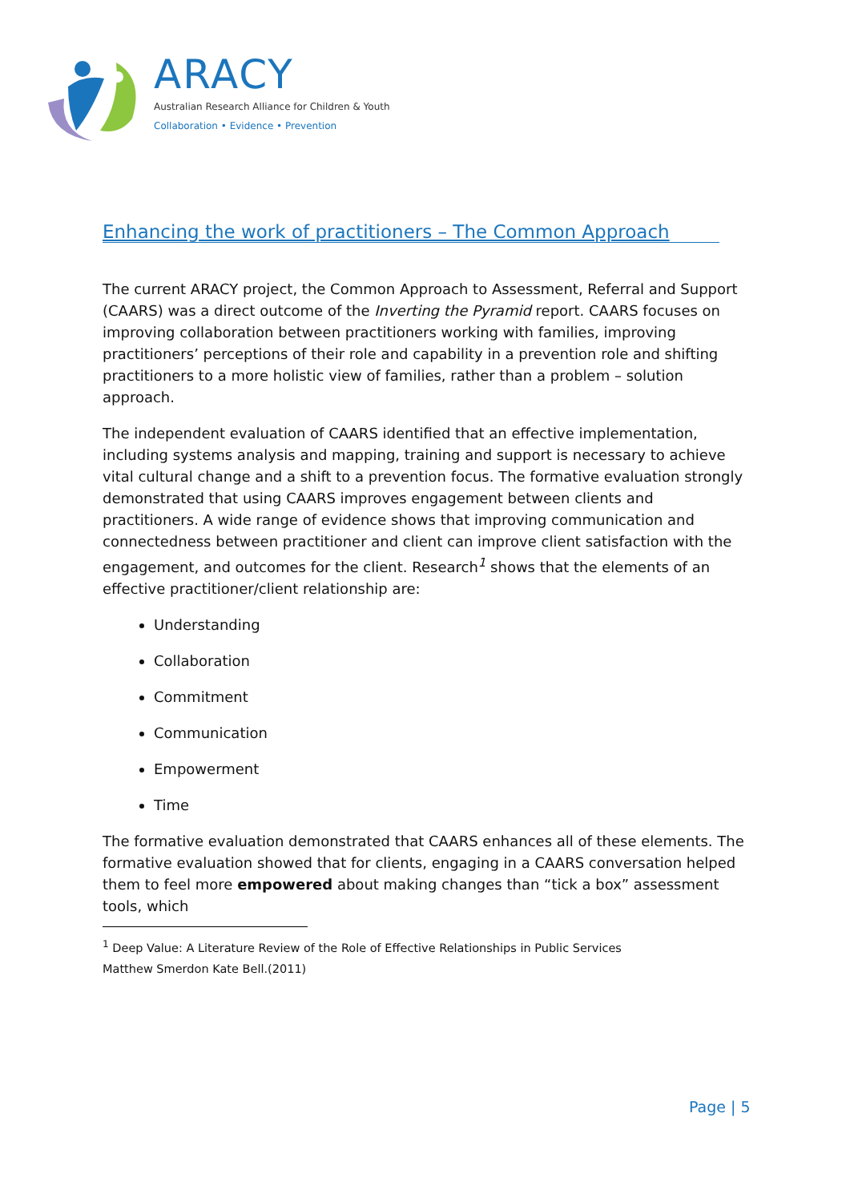ARACY
Australian Research Alliance for Children & Youth
Collaboration • Evidence • Prevention
Enhancing the work of practitioners – The Common Approach
The current ARACY project, the Common Approach to Assessment, Referral and Support (CAARS) was a direct outcome of the Inverting the Pyramid report. CAARS focuses on improving collaboration between practitioners working with families, improving practitioners’ perceptions of their role and capability in a prevention role and shifting practitioners to a more holistic view of families, rather than a problem – solution approach.
The independent evaluation of CAARS identified that an effective implementation, including systems analysis and mapping, training and support is necessary to achieve vital cultural change and a shift to a prevention focus. The formative evaluation strongly demonstrated that using CAARS improves engagement between clients and practitioners. A wide range of evidence shows that improving communication and connectedness between practitioner and client can improve client satisfaction with the engagement, and outcomes for the client. Research<sup>1</sup> shows that the elements of an effective practitioner/client relationship are:
Understanding
Collaboration
Commitment
Communication
Empowerment
Time
The formative evaluation demonstrated that CAARS enhances all of these elements. The formative evaluation showed that for clients, engaging in a CAARS conversation helped them to feel more empowered about making changes than “tick a box” assessment tools, which
<sup>1</sup> Deep Value: A Literature Review of the Role of Effective Relationships in Public Services
Matthew Smerdon Kate Bell.(2011)
Page | 5